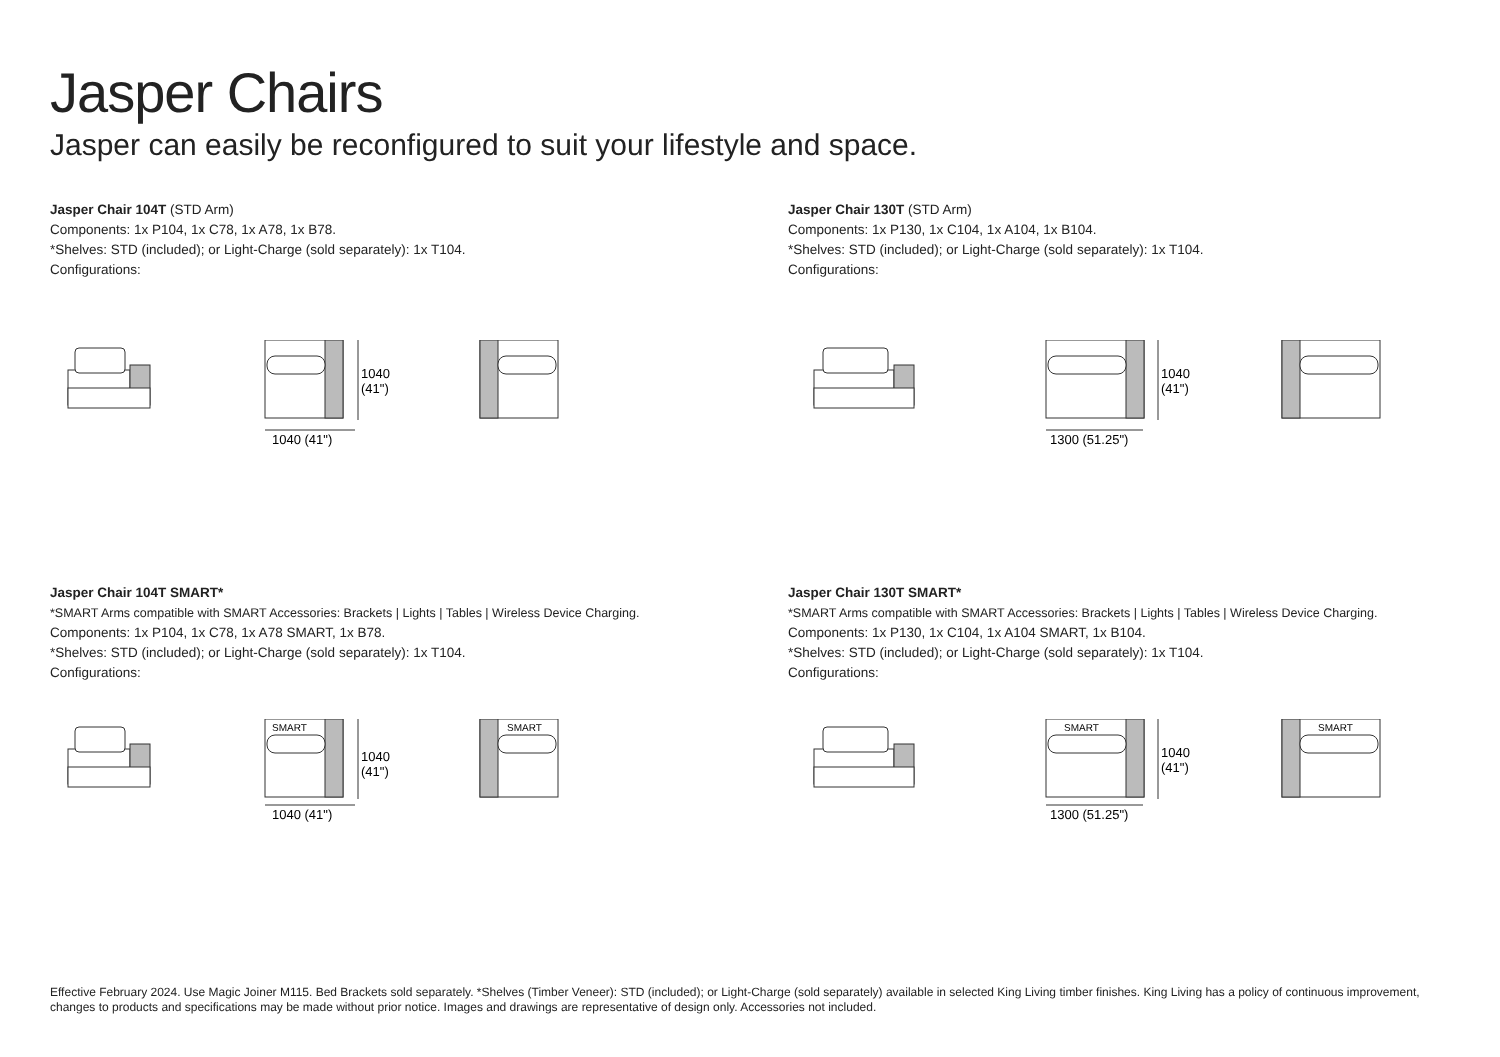Jasper Chairs
Jasper can easily be reconfigured to suit your lifestyle and space.
Jasper Chair 104T (STD Arm)
Components: 1x P104, 1x C78, 1x A78, 1x B78.
*Shelves: STD (included); or Light-Charge (sold separately): 1x T104.
Configurations:
1040
(41")
1040 (41")
Jasper Chair 130T (STD Arm)
Components: 1x P130, 1x C104, 1x A104, 1x B104.
*Shelves: STD (included); or Light-Charge (sold separately): 1x T104.
Configurations:
1040
(41")
1300 (51.25")
Jasper Chair 104T SMART*
*SMART Arms compatible with SMART Accessories: Brackets | Lights | Tables | Wireless Device Charging.
Components: 1x P104, 1x C78, 1x A78 SMART, 1x B78.
*Shelves: STD (included); or Light-Charge (sold separately): 1x T104.
Configurations:
SMART
1040
(41")
1040 (41")
SMART
Jasper Chair 130T SMART*
*SMART Arms compatible with SMART Accessories: Brackets | Lights | Tables | Wireless Device Charging.
Components: 1x P130, 1x C104, 1x A104 SMART, 1x B104.
*Shelves: STD (included); or Light-Charge (sold separately): 1x T104.
Configurations:
SMART
1040
(41")
1300 (51.25")
SMART
Effective February 2024. Use Magic Joiner M115. Bed Brackets sold separately. *Shelves (Timber Veneer): STD (included); or Light-Charge (sold separately) available in selected King Living timber finishes. King Living has a policy of continuous improvement, changes to products and specifications may be made without prior notice. Images and drawings are representative of design only. Accessories not included.